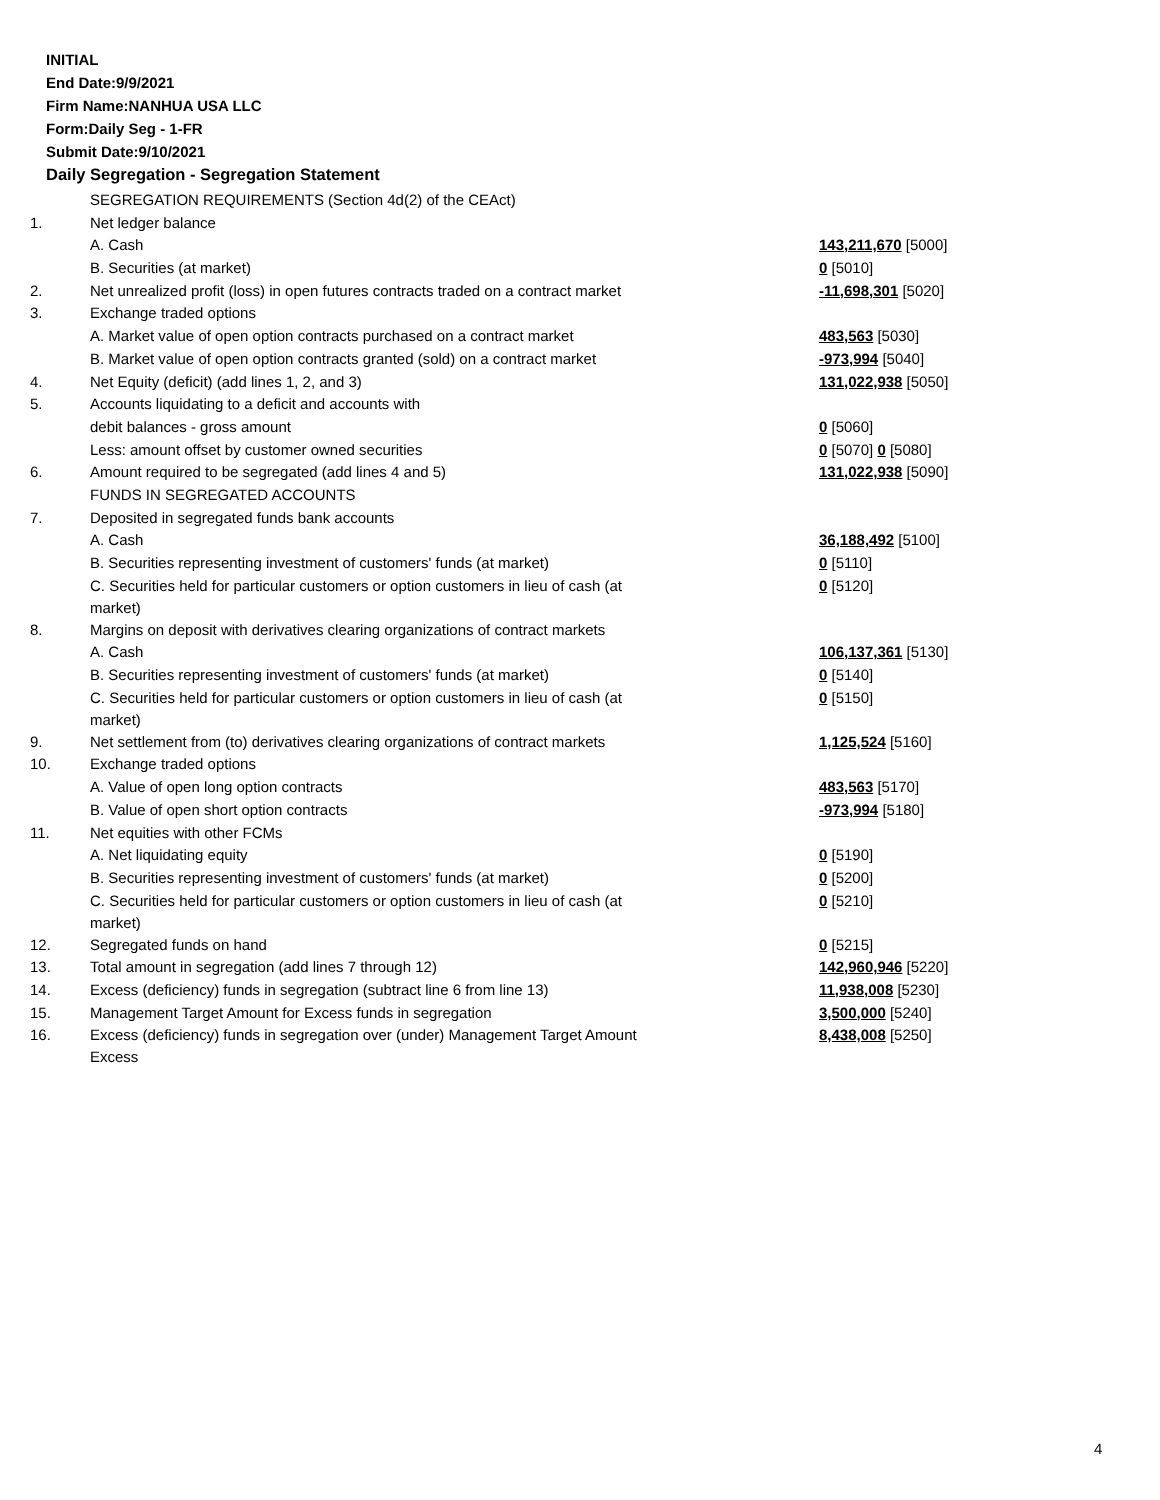INITIAL
End Date:9/9/2021
Firm Name:NANHUA USA LLC
Form:Daily Seg - 1-FR
Submit Date:9/10/2021
Daily Segregation - Segregation Statement
| | SEGREGATION REQUIREMENTS (Section 4d(2) of the CEAct) | |
| 1. | Net ledger balance | |
| | A. Cash | 143,211,670 [5000] |
| | B. Securities (at market) | 0 [5010] |
| 2. | Net unrealized profit (loss) in open futures contracts traded on a contract market | -11,698,301 [5020] |
| 3. | Exchange traded options | |
| | A. Market value of open option contracts purchased on a contract market | 483,563 [5030] |
| | B. Market value of open option contracts granted (sold) on a contract market | -973,994 [5040] |
| 4. | Net Equity (deficit) (add lines 1, 2, and 3) | 131,022,938 [5050] |
| 5. | Accounts liquidating to a deficit and accounts with | |
| | debit balances - gross amount | 0 [5060] |
| | Less: amount offset by customer owned securities | 0 [5070] 0 [5080] |
| 6. | Amount required to be segregated (add lines 4 and 5) | 131,022,938 [5090] |
| | FUNDS IN SEGREGATED ACCOUNTS | |
| 7. | Deposited in segregated funds bank accounts | |
| | A. Cash | 36,188,492 [5100] |
| | B. Securities representing investment of customers' funds (at market) | 0 [5110] |
| | C. Securities held for particular customers or option customers in lieu of cash (at market) | 0 [5120] |
| 8. | Margins on deposit with derivatives clearing organizations of contract markets | |
| | A. Cash | 106,137,361 [5130] |
| | B. Securities representing investment of customers' funds (at market) | 0 [5140] |
| | C. Securities held for particular customers or option customers in lieu of cash (at market) | 0 [5150] |
| 9. | Net settlement from (to) derivatives clearing organizations of contract markets | 1,125,524 [5160] |
| 10. | Exchange traded options | |
| | A. Value of open long option contracts | 483,563 [5170] |
| | B. Value of open short option contracts | -973,994 [5180] |
| 11. | Net equities with other FCMs | |
| | A. Net liquidating equity | 0 [5190] |
| | B. Securities representing investment of customers' funds (at market) | 0 [5200] |
| | C. Securities held for particular customers or option customers in lieu of cash (at market) | 0 [5210] |
| 12. | Segregated funds on hand | 0 [5215] |
| 13. | Total amount in segregation (add lines 7 through 12) | 142,960,946 [5220] |
| 14. | Excess (deficiency) funds in segregation (subtract line 6 from line 13) | 11,938,008 [5230] |
| 15. | Management Target Amount for Excess funds in segregation | 3,500,000 [5240] |
| 16. | Excess (deficiency) funds in segregation over (under) Management Target Amount Excess | 8,438,008 [5250] |
4